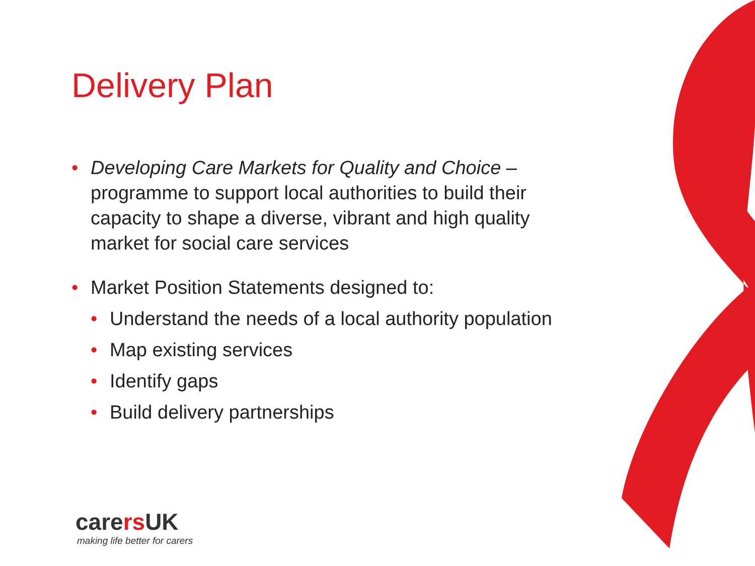Delivery Plan
• Developing Care Markets for Quality and Choice – programme to support local authorities to build their capacity to shape a diverse, vibrant and high quality market for social care services
• Market Position Statements designed to:
• Understand the needs of a local authority population
• Map existing services
• Identify gaps
• Build delivery partnerships
carers UK
making life better for carers